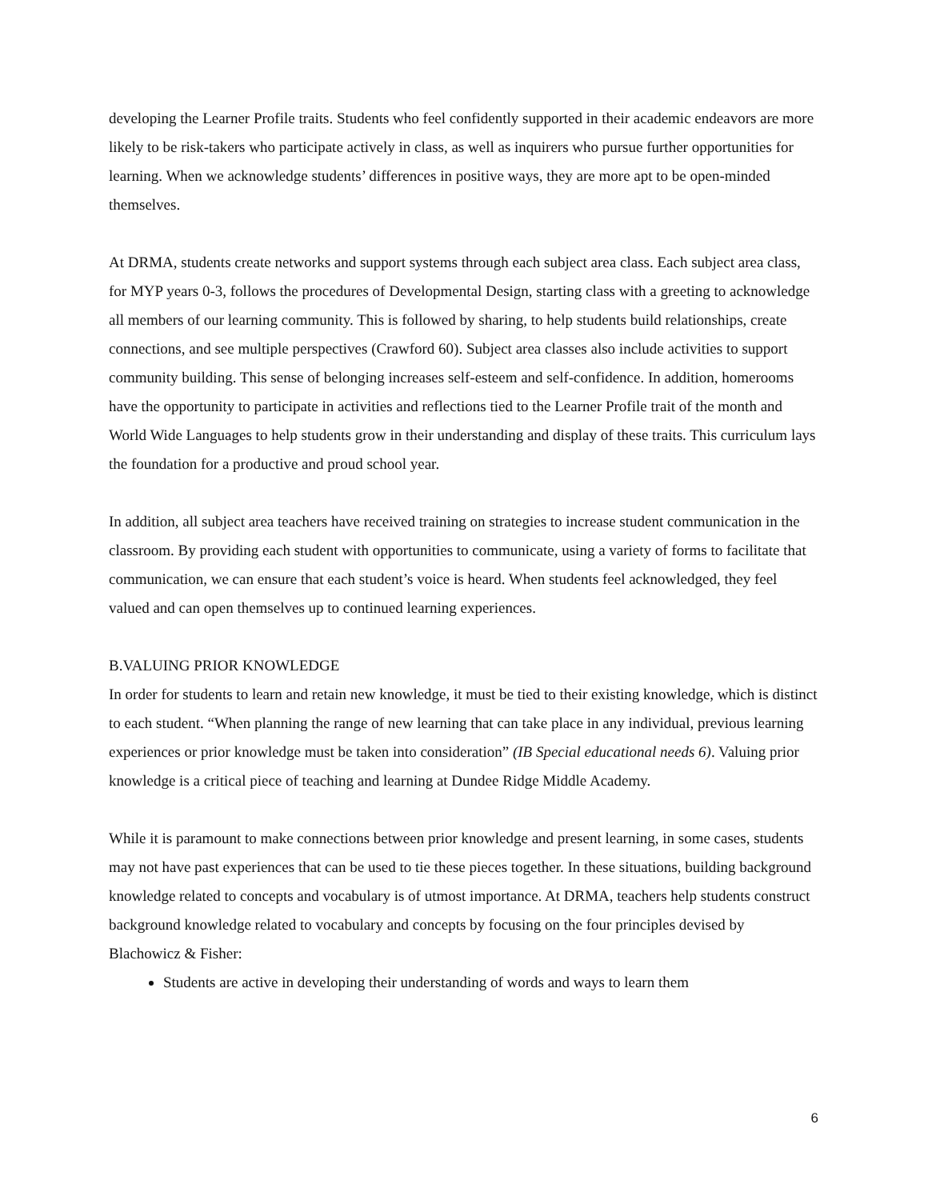developing the Learner Profile traits. Students who feel confidently supported in their academic endeavors are more likely to be risk-takers who participate actively in class, as well as inquirers who pursue further opportunities for learning. When we acknowledge students’ differences in positive ways, they are more apt to be open-minded themselves.
At DRMA, students create networks and support systems through each subject area class. Each subject area class, for MYP years 0-3, follows the procedures of Developmental Design, starting class with a greeting to acknowledge all members of our learning community. This is followed by sharing, to help students build relationships, create connections, and see multiple perspectives (Crawford 60). Subject area classes also include activities to support community building. This sense of belonging increases self-esteem and self-confidence. In addition, homerooms have the opportunity to participate in activities and reflections tied to the Learner Profile trait of the month and World Wide Languages to help students grow in their understanding and display of these traits. This curriculum lays the foundation for a productive and proud school year.
In addition, all subject area teachers have received training on strategies to increase student communication in the classroom. By providing each student with opportunities to communicate, using a variety of forms to facilitate that communication, we can ensure that each student’s voice is heard. When students feel acknowledged, they feel valued and can open themselves up to continued learning experiences.
B.VALUING PRIOR KNOWLEDGE
In order for students to learn and retain new knowledge, it must be tied to their existing knowledge, which is distinct to each student. “When planning the range of new learning that can take place in any individual, previous learning experiences or prior knowledge must be taken into consideration” (IB Special educational needs 6). Valuing prior knowledge is a critical piece of teaching and learning at Dundee Ridge Middle Academy.
While it is paramount to make connections between prior knowledge and present learning, in some cases, students may not have past experiences that can be used to tie these pieces together. In these situations, building background knowledge related to concepts and vocabulary is of utmost importance. At DRMA, teachers help students construct background knowledge related to vocabulary and concepts by focusing on the four principles devised by Blachowicz & Fisher:
Students are active in developing their understanding of words and ways to learn them
6